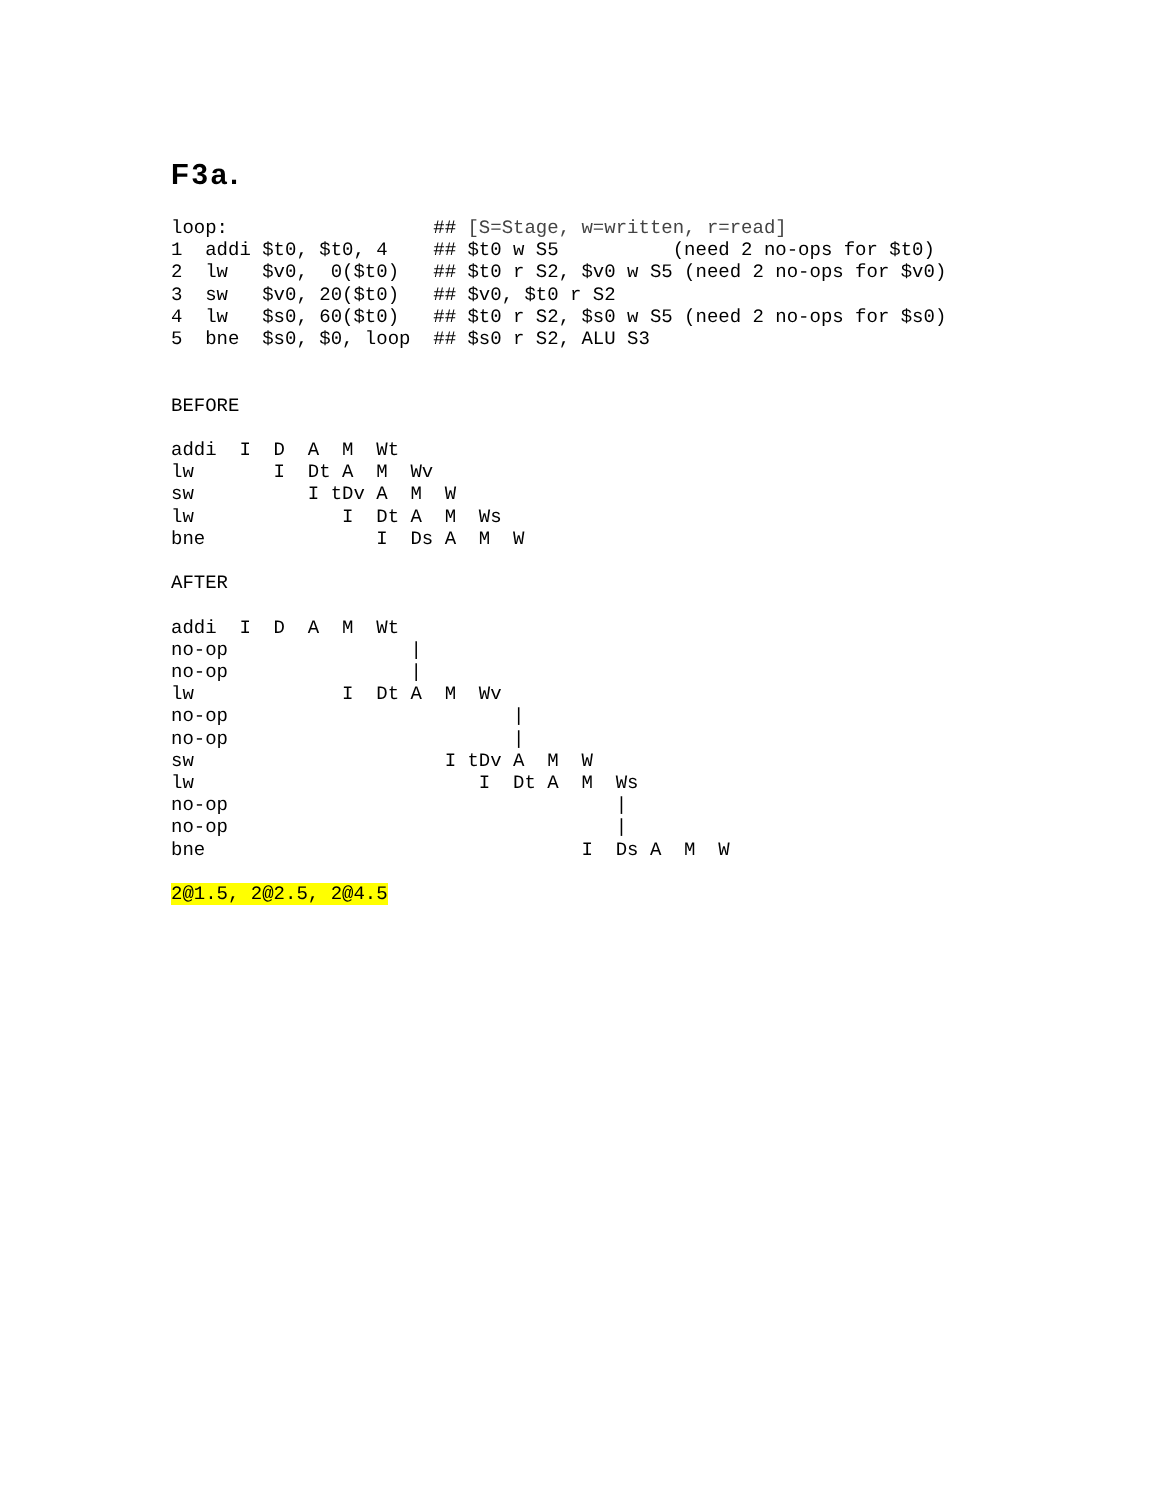F3a.
loop:                  ## [S=Stage, w=written, r=read]
1  addi $t0, $t0, 4    ## $t0 w S5          (need 2 no-ops for $t0)
2  lw   $v0,  0($t0)   ## $t0 r S2, $v0 w S5 (need 2 no-ops for $v0)
3  sw   $v0, 20($t0)   ## $v0, $t0 r S2
4  lw   $s0, 60($t0)   ## $t0 r S2, $s0 w S5 (need 2 no-ops for $s0)
5  bne  $s0, $0, loop  ## $s0 r S2, ALU S3


BEFORE

addi  I  D  A  M  Wt
lw       I  Dt A  M  Wv
sw          I tDv A  M  W
lw             I  Dt A  M  Ws
bne               I  Ds A  M  W

AFTER

addi  I  D  A  M  Wt
no-op                |
no-op                |
lw             I  Dt A  M  Wv
no-op                         |
no-op                         |
sw                      I tDv A  M  W
lw                         I  Dt A  M  Ws
no-op                                  |
no-op                                  |
bne                                 I  Ds A  M  W

2@1.5, 2@2.5, 2@4.5